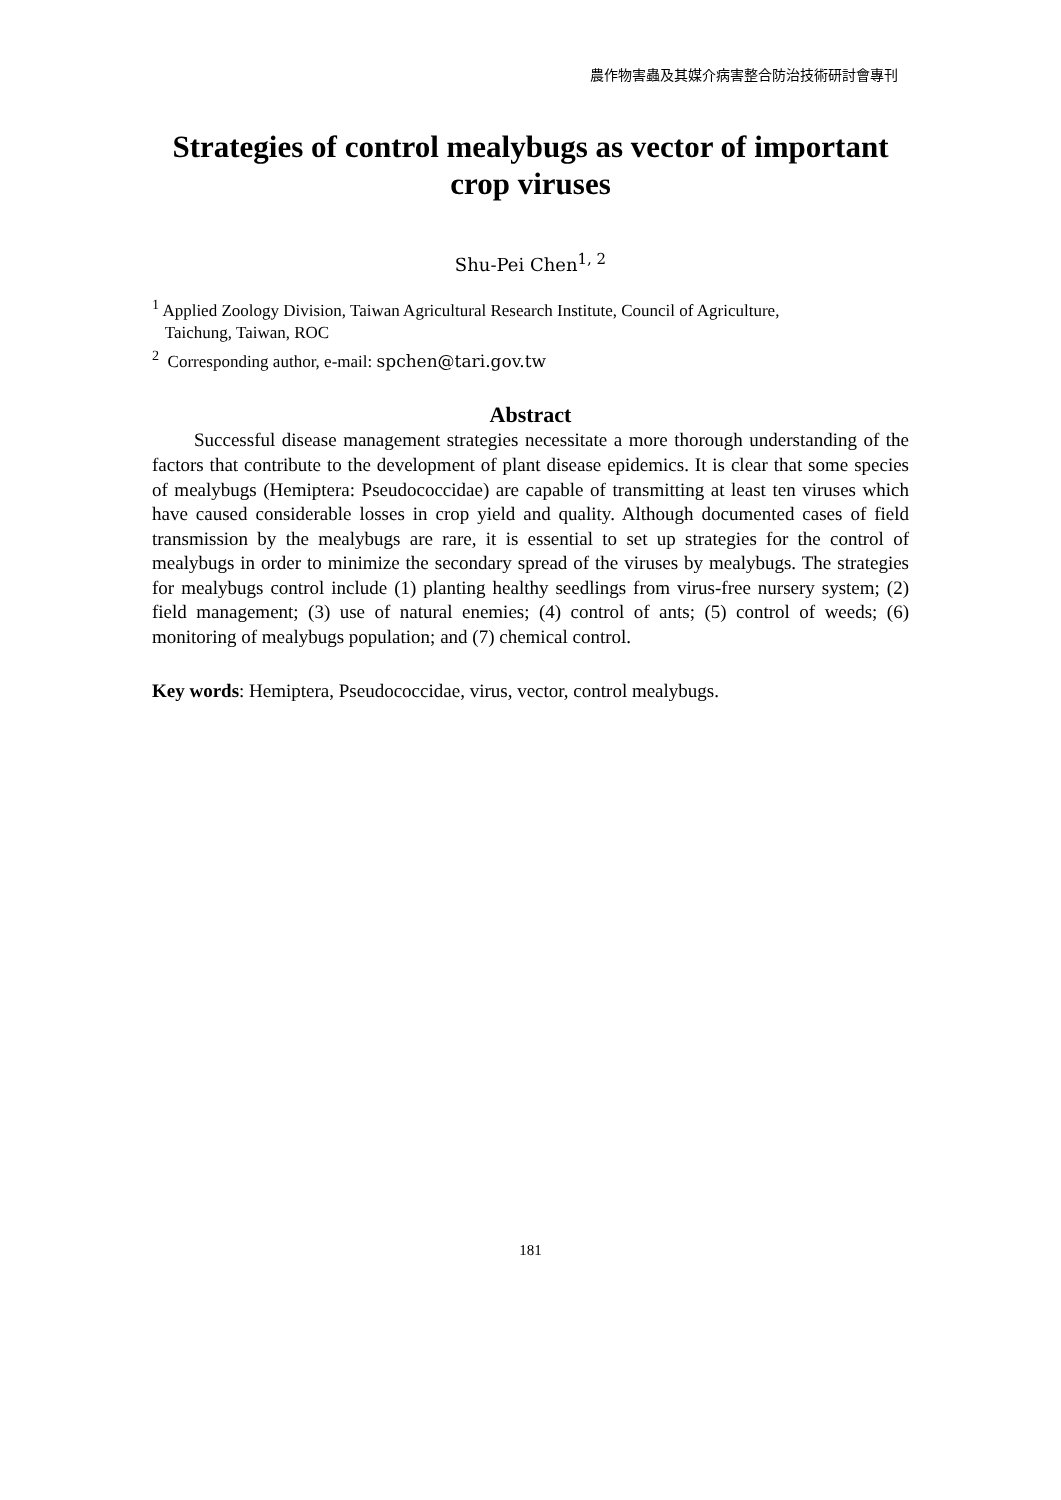農作物害蟲及其媒介病害整合防治技術研討會專刊
Strategies of control mealybugs as vector of important crop viruses
Shu-Pei Chen<sup>1, 2</sup>
<sup>1</sup> Applied Zoology Division, Taiwan Agricultural Research Institute, Council of Agriculture,
Taichung, Taiwan, ROC
<sup>2</sup> Corresponding author, e-mail: spchen@tari.gov.tw
Abstract
Successful disease management strategies necessitate a more thorough understanding of the factors that contribute to the development of plant disease epidemics. It is clear that some species of mealybugs (Hemiptera: Pseudococcidae) are capable of transmitting at least ten viruses which have caused considerable losses in crop yield and quality. Although documented cases of field transmission by the mealybugs are rare, it is essential to set up strategies for the control of mealybugs in order to minimize the secondary spread of the viruses by mealybugs. The strategies for mealybugs control include (1) planting healthy seedlings from virus-free nursery system; (2) field management; (3) use of natural enemies; (4) control of ants; (5) control of weeds; (6) monitoring of mealybugs population; and (7) chemical control.
Key words: Hemiptera, Pseudococcidae, virus, vector, control mealybugs.
181